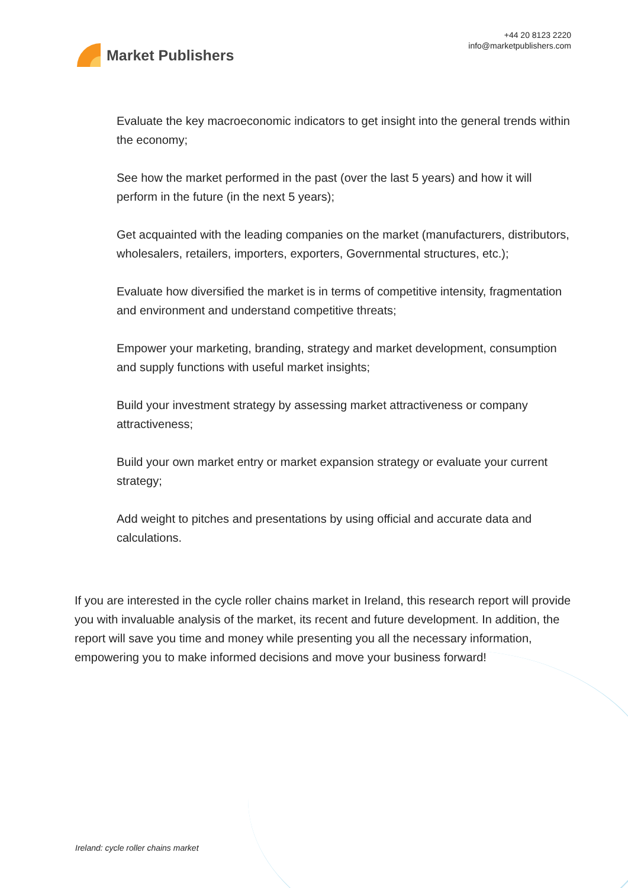Market Publishers
+44 20 8123 2220
info@marketpublishers.com
Evaluate the key macroeconomic indicators to get insight into the general trends within the economy;
See how the market performed in the past (over the last 5 years) and how it will perform in the future (in the next 5 years);
Get acquainted with the leading companies on the market (manufacturers, distributors, wholesalers, retailers, importers, exporters, Governmental structures, etc.);
Evaluate how diversified the market is in terms of competitive intensity, fragmentation and environment and understand competitive threats;
Empower your marketing, branding, strategy and market development, consumption and supply functions with useful market insights;
Build your investment strategy by assessing market attractiveness or company attractiveness;
Build your own market entry or market expansion strategy or evaluate your current strategy;
Add weight to pitches and presentations by using official and accurate data and calculations.
If you are interested in the cycle roller chains market in Ireland, this research report will provide you with invaluable analysis of the market, its recent and future development. In addition, the report will save you time and money while presenting you all the necessary information, empowering you to make informed decisions and move your business forward!
Ireland: cycle roller chains market